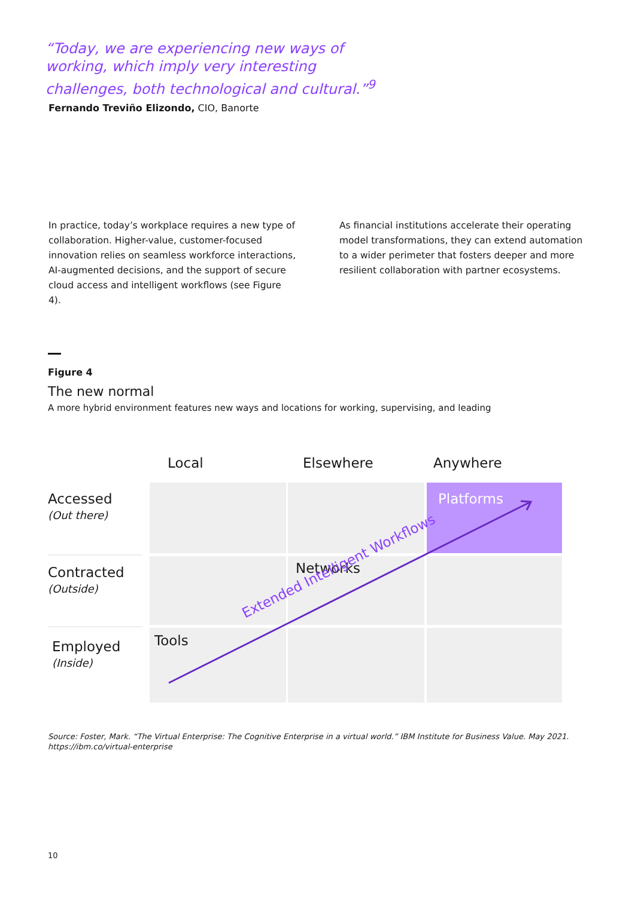“Today, we are experiencing new ways of working, which imply very interesting challenges, both technological and cultural.”<sup>9</sup>
Fernando Treviño Elizondo, CIO, Banorte
In practice, today’s workplace requires a new type of collaboration. Higher-value, customer-focused innovation relies on seamless workforce interactions, AI-augmented decisions, and the support of secure cloud access and intelligent workflows (see Figure 4).
As financial institutions accelerate their operating model transformations, they can extend automation to a wider perimeter that fosters deeper and more resilient collaboration with partner ecosystems.
Figure 4
The new normal
A more hybrid environment features new ways and locations for working, supervising, and leading
Local Elsewhere Anywhere
Accessed
(Out there)
Contracted
(Outside)
Employed
(Inside)
Platforms
Networks
Tools
Extended Intelligent Workflows
Source: Foster, Mark. “The Virtual Enterprise: The Cognitive Enterprise in a virtual world.” IBM Institute for Business Value. May 2021.
https://ibm.co/virtual-enterprise
10